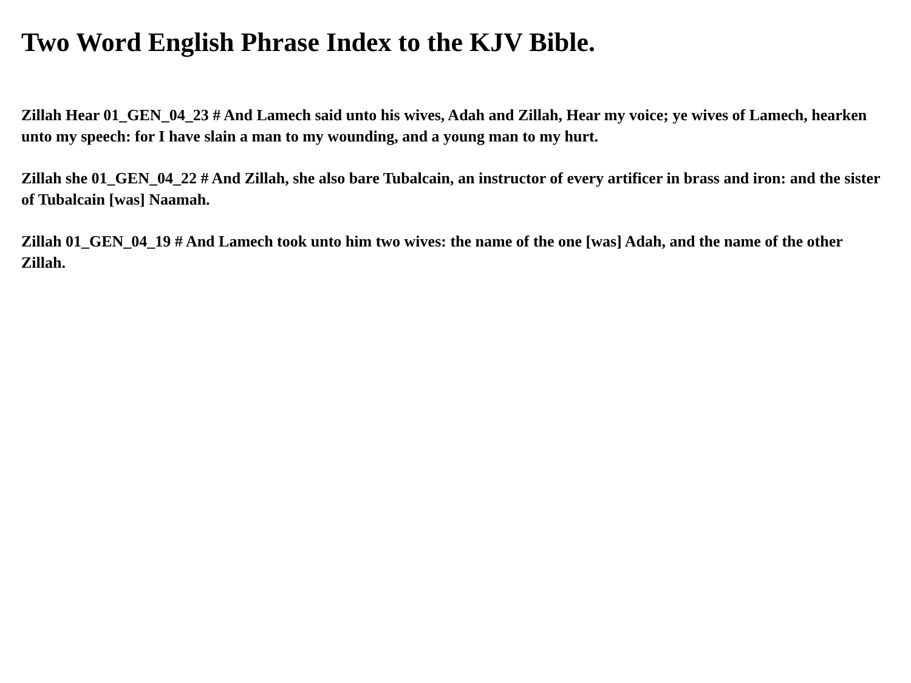Two Word English Phrase Index to the KJV Bible.
Zillah Hear 01_GEN_04_23 # And Lamech said unto his wives, Adah and Zillah, Hear my voice; ye wives of Lamech, hearken unto my speech: for I have slain a man to my wounding, and a young man to my hurt.
Zillah she 01_GEN_04_22 # And Zillah, she also bare Tubalcain, an instructor of every artificer in brass and iron: and the sister of Tubalcain [was] Naamah.
Zillah 01_GEN_04_19 # And Lamech took unto him two wives: the name of the one [was] Adah, and the name of the other Zillah.